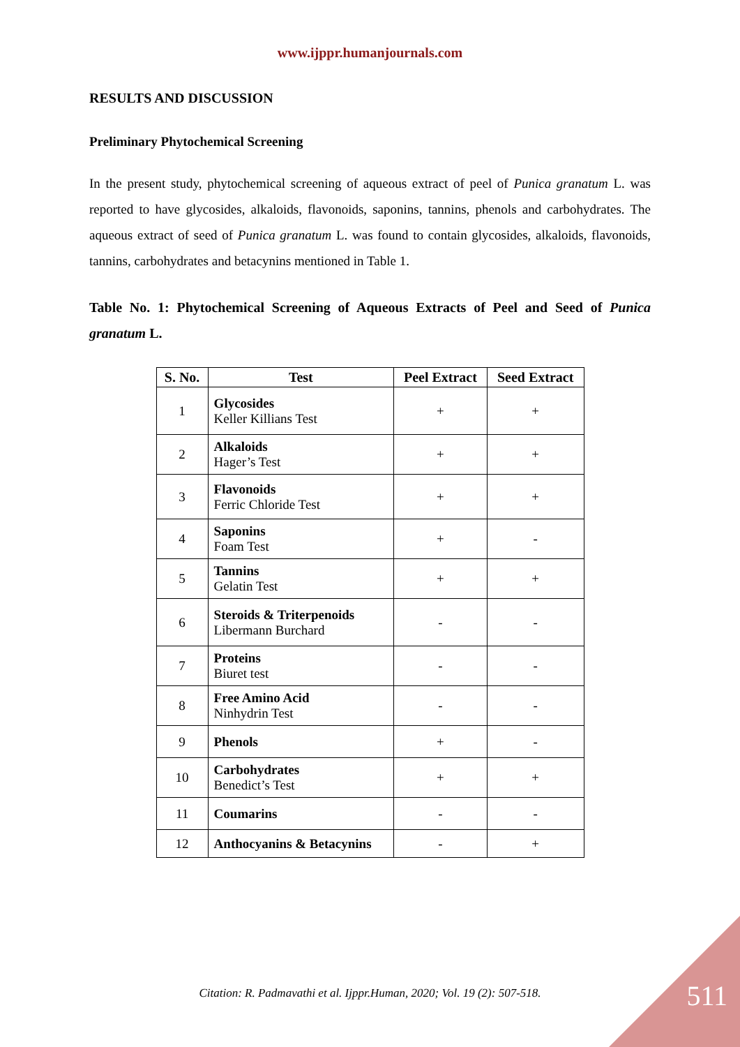www.ijppr.humanjournals.com
RESULTS AND DISCUSSION
Preliminary Phytochemical Screening
In the present study, phytochemical screening of aqueous extract of peel of Punica granatum L. was reported to have glycosides, alkaloids, flavonoids, saponins, tannins, phenols and carbohydrates. The aqueous extract of seed of Punica granatum L. was found to contain glycosides, alkaloids, flavonoids, tannins, carbohydrates and betacynins mentioned in Table 1.
Table No. 1: Phytochemical Screening of Aqueous Extracts of Peel and Seed of Punica granatum L.
| S. No. | Test | Peel Extract | Seed Extract |
| --- | --- | --- | --- |
| 1 | Glycosides Keller Killians Test | + | + |
| 2 | Alkaloids Hager’s Test | + | + |
| 3 | Flavonoids Ferric Chloride Test | + | + |
| 4 | Saponins Foam Test | + | - |
| 5 | Tannins Gelatin Test | + | + |
| 6 | Steroids & Triterpenoids Libermann Burchard | - | - |
| 7 | Proteins Biuret test | - | - |
| 8 | Free Amino Acid Ninhydrin Test | - | - |
| 9 | Phenols | + | - |
| 10 | Carbohydrates Benedict’s Test | + | + |
| 11 | Coumarins | - | - |
| 12 | Anthocyanins & Betacynins | - | + |
Citation: R. Padmavathi et al. Ijppr.Human, 2020; Vol. 19 (2): 507-518. 511